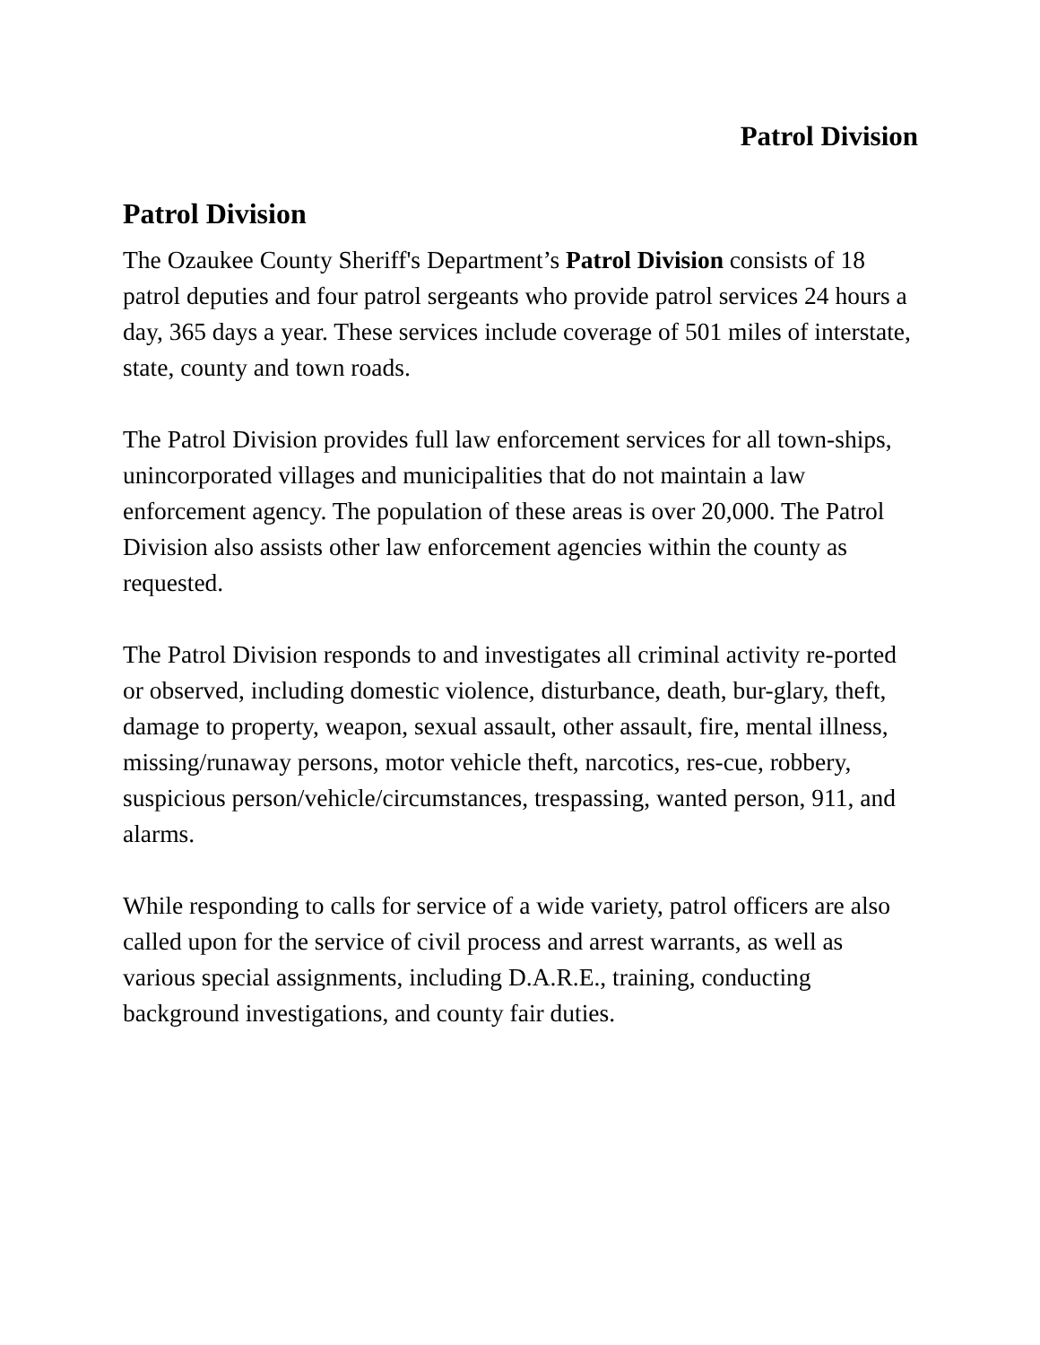Patrol Division
Patrol Division
The Ozaukee County Sheriff's Department’s Patrol Division consists of 18 patrol deputies and four patrol sergeants who provide patrol services 24 hours a day, 365 days a year. These services include coverage of 501 miles of interstate, state, county and town roads.
The Patrol Division provides full law enforcement services for all town-ships, unincorporated villages and municipalities that do not maintain a law enforcement agency. The population of these areas is over 20,000. The Patrol Division also assists other law enforcement agencies within the county as requested.
The Patrol Division responds to and investigates all criminal activity re-ported or observed, including domestic violence, disturbance, death, bur-glary, theft, damage to property, weapon, sexual assault, other assault, fire, mental illness, missing/runaway persons, motor vehicle theft, narcotics, res-cue, robbery, suspicious person/vehicle/circumstances, trespassing, wanted person, 911, and alarms.
While responding to calls for service of a wide variety, patrol officers are also called upon for the service of civil process and arrest warrants, as well as various special assignments, including D.A.R.E., training, conducting background investigations, and county fair duties.